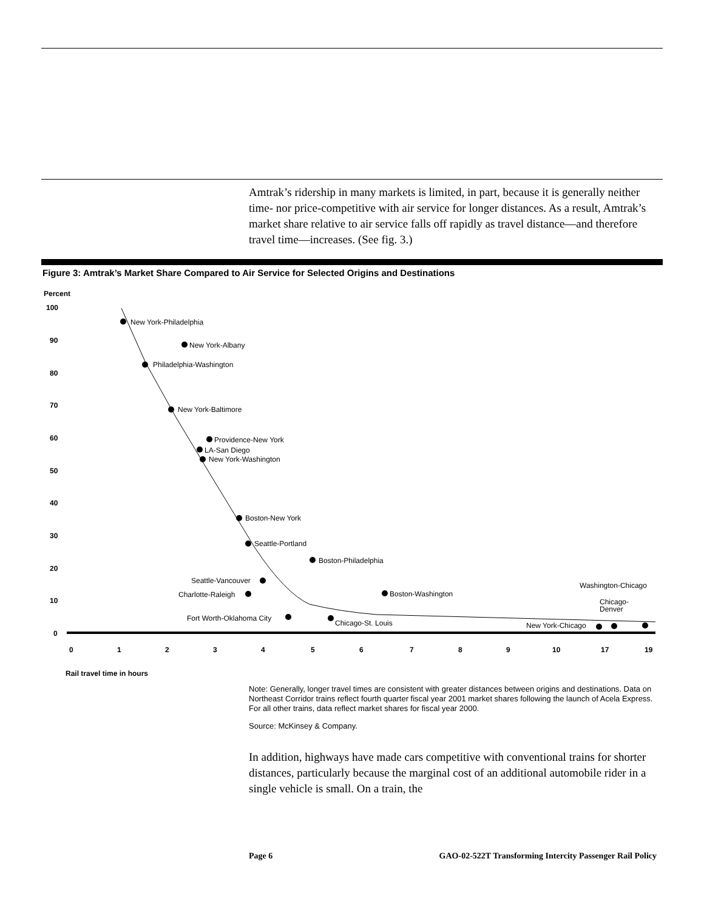Amtrak’s ridership in many markets is limited, in part, because it is generally neither time- nor price-competitive with air service for longer distances. As a result, Amtrak’s market share relative to air service falls off rapidly as travel distance—and therefore travel time—increases. (See fig. 3.)
Figure 3: Amtrak’s Market Share Compared to Air Service for Selected Origins and Destinations
Percent
100
90
80
70
60
50
40
30
20
10
0
0
1
2
3
4
5
6
7
8
9
10
17
19
Rail travel time in hours
New York-Philadelphia
New York-Albany
Philadelphia-Washington
New York-Baltimore
Providence-New York
LA-San Diego
New York-Washington
Boston-New York
Seattle-Portland
Boston-Philadelphia
Seattle-Vancouver
Charlotte-Raleigh
Boston-Washington
Fort Worth-Oklahoma City
Chicago-St. Louis
New York-Chicago
Washington-Chicago
Chicago-
Denver
Note: Generally, longer travel times are consistent with greater distances between origins and destinations. Data on Northeast Corridor trains reflect fourth quarter fiscal year 2001 market shares following the launch of Acela Express. For all other trains, data reflect market shares for fiscal year 2000.
Source: McKinsey & Company.
In addition, highways have made cars competitive with conventional trains for shorter distances, particularly because the marginal cost of an additional automobile rider in a single vehicle is small. On a train, the
Page 6 GAO-02-522T Transforming Intercity Passenger Rail Policy